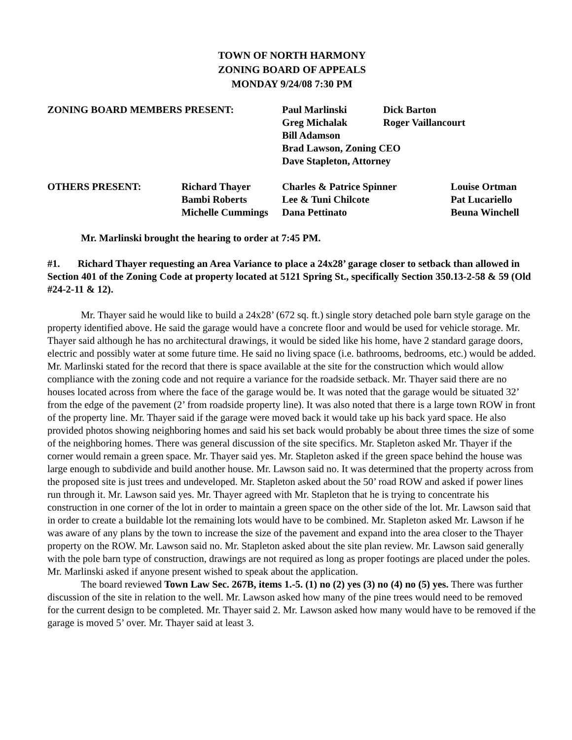TOWN OF NORTH HARMONY
ZONING BOARD OF APPEALS
MONDAY 9/24/08 7:30 PM
| ZONING BOARD MEMBERS PRESENT: | Paul Marlinski | Dick Barton |
| | Greg Michalak | Roger Vaillancourt |
| | Bill Adamson | |
| | Brad Lawson, Zoning CEO | |
| | Dave Stapleton, Attorney | |
| OTHERS PRESENT: | Richard Thayer | Charles & Patrice Spinner | Louise Ortman |
| | Bambi Roberts | Lee & Tuni Chilcote | Pat Lucariello |
| | Michelle Cummings | Dana Pettinato | Beuna Winchell |
Mr. Marlinski brought the hearing to order at 7:45 PM.
#1. Richard Thayer requesting an Area Variance to place a 24x28’ garage closer to setback than allowed in Section 401 of the Zoning Code at property located at 5121 Spring St., specifically Section 350.13-2-58 & 59 (Old #24-2-11 & 12).
Mr. Thayer said he would like to build a 24x28’ (672 sq. ft.) single story detached pole barn style garage on the property identified above. He said the garage would have a concrete floor and would be used for vehicle storage. Mr. Thayer said although he has no architectural drawings, it would be sided like his home, have 2 standard garage doors, electric and possibly water at some future time. He said no living space (i.e. bathrooms, bedrooms, etc.) would be added. Mr. Marlinski stated for the record that there is space available at the site for the construction which would allow compliance with the zoning code and not require a variance for the roadside setback. Mr. Thayer said there are no houses located across from where the face of the garage would be. It was noted that the garage would be situated 32’ from the edge of the pavement (2’ from roadside property line). It was also noted that there is a large town ROW in front of the property line. Mr. Thayer said if the garage were moved back it would take up his back yard space. He also provided photos showing neighboring homes and said his set back would probably be about three times the size of some of the neighboring homes. There was general discussion of the site specifics. Mr. Stapleton asked Mr. Thayer if the corner would remain a green space. Mr. Thayer said yes. Mr. Stapleton asked if the green space behind the house was large enough to subdivide and build another house. Mr. Lawson said no. It was determined that the property across from the proposed site is just trees and undeveloped. Mr. Stapleton asked about the 50’ road ROW and asked if power lines run through it. Mr. Lawson said yes. Mr. Thayer agreed with Mr. Stapleton that he is trying to concentrate his construction in one corner of the lot in order to maintain a green space on the other side of the lot. Mr. Lawson said that in order to create a buildable lot the remaining lots would have to be combined. Mr. Stapleton asked Mr. Lawson if he was aware of any plans by the town to increase the size of the pavement and expand into the area closer to the Thayer property on the ROW. Mr. Lawson said no. Mr. Stapleton asked about the site plan review. Mr. Lawson said generally with the pole barn type of construction, drawings are not required as long as proper footings are placed under the poles. Mr. Marlinski asked if anyone present wished to speak about the application.
The board reviewed Town Law Sec. 267B, items 1.-5. (1) no (2) yes (3) no (4) no (5) yes. There was further discussion of the site in relation to the well. Mr. Lawson asked how many of the pine trees would need to be removed for the current design to be completed. Mr. Thayer said 2. Mr. Lawson asked how many would have to be removed if the garage is moved 5’ over. Mr. Thayer said at least 3.